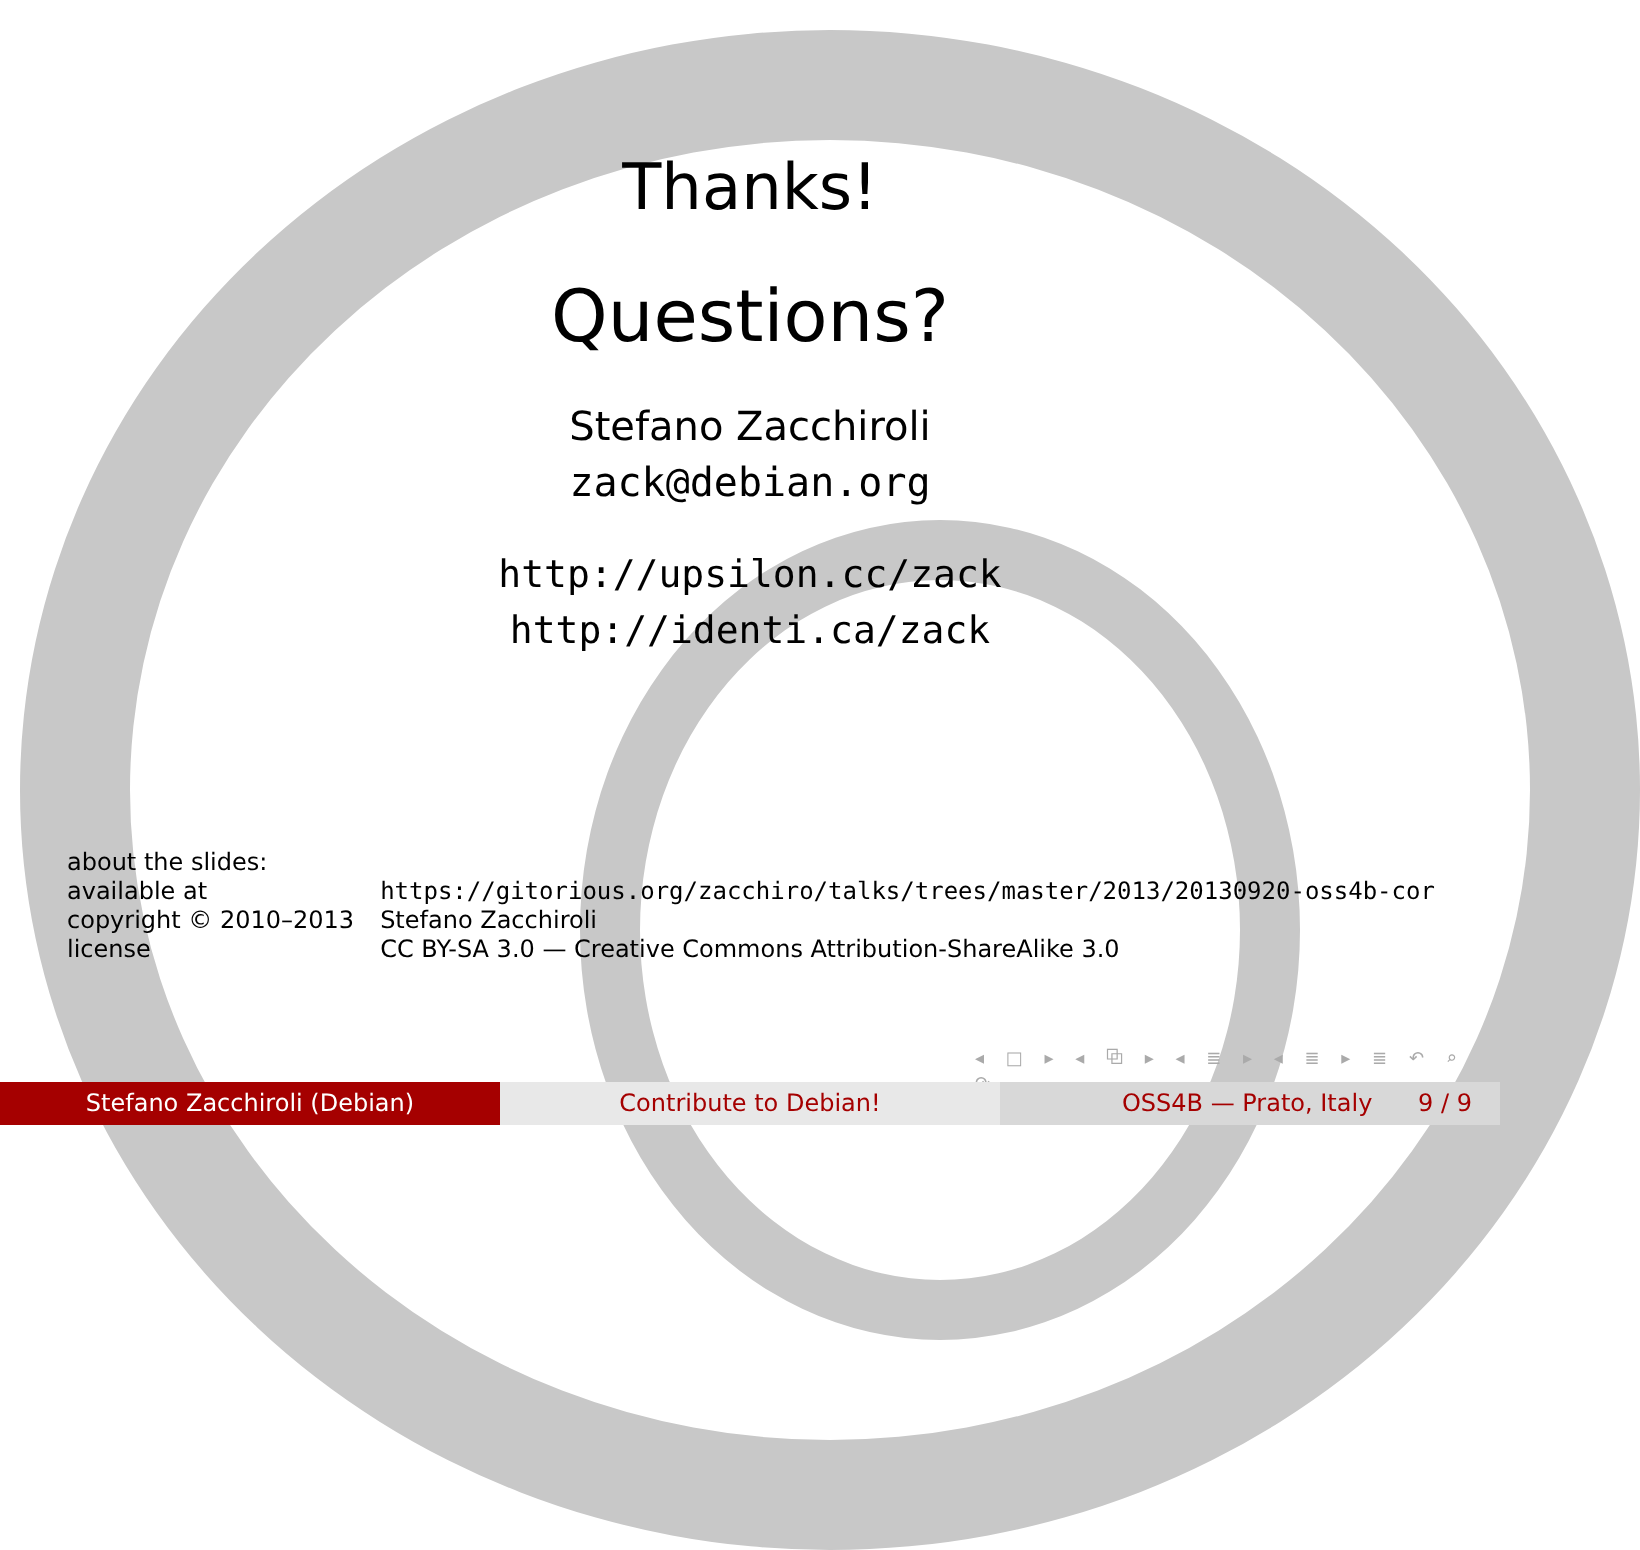Thanks!
Questions?
Stefano Zacchiroli
zack@debian.org
http://upsilon.cc/zack
http://identi.ca/zack
| about the slides: | |
| available at | https://gitorious.org/zacchiro/talks/trees/master/2013/20130920-oss4b-cor |
| copyright © 2010–2013 | Stefano Zacchiroli |
| license | CC BY-SA 3.0 — Creative Commons Attribution-ShareAlike 3.0 |
◂ □ ▸ ◂ ⧉ ▸ ◂ ≣ ▸ ◂ ≣ ▸ ≣ ↶ ⌕ ↷
Stefano Zacchiroli (Debian) Contribute to Debian! OSS4B — Prato, Italy 9 / 9